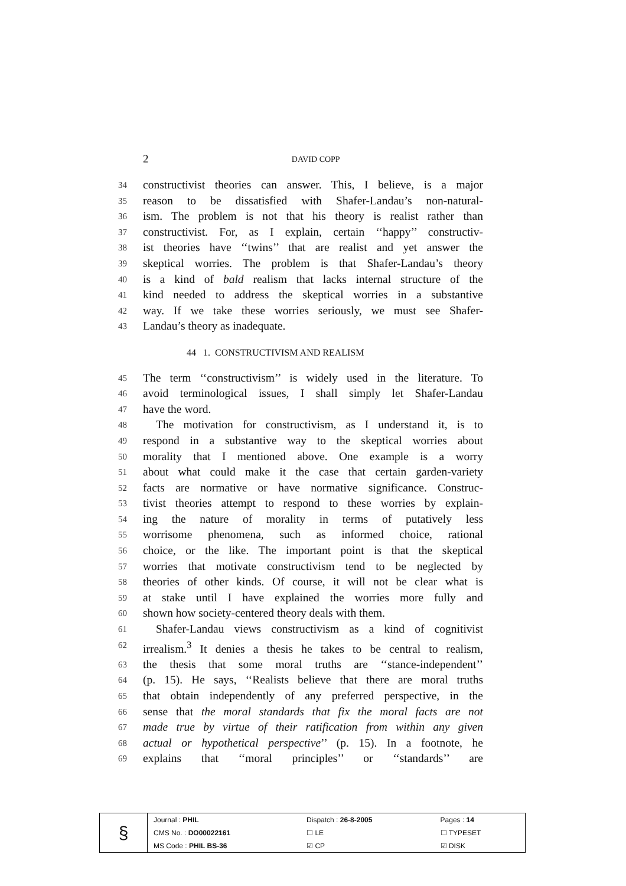2
DAVID COPP
34 constructivist theories can answer. This, I believe, is a major
35 reason to be dissatisfied with Shafer-Landau’s non-natural-
36 ism. The problem is not that his theory is realist rather than
37 constructivist. For, as I explain, certain ‘‘happy’’ constructiv-
38 ist theories have ‘‘twins’’ that are realist and yet answer the
39 skeptical worries. The problem is that Shafer-Landau’s theory
40 is a kind of bald realism that lacks internal structure of the
41 kind needed to address the skeptical worries in a substantive
42 way. If we take these worries seriously, we must see Shafer-
43 Landau’s theory as inadequate.
44 1. CONSTRUCTIVISM AND REALISM
45 The term ‘‘constructivism’’ is widely used in the literature. To
46 avoid terminological issues, I shall simply let Shafer-Landau
47 have the word.
48 The motivation for constructivism, as I understand it, is to
49 respond in a substantive way to the skeptical worries about
50 morality that I mentioned above. One example is a worry
51 about what could make it the case that certain garden-variety
52 facts are normative or have normative significance. Construc-
53 tivist theories attempt to respond to these worries by explain-
54 ing the nature of morality in terms of putatively less
55 worrisome phenomena, such as informed choice, rational
56 choice, or the like. The important point is that the skeptical
57 worries that motivate constructivism tend to be neglected by
58 theories of other kinds. Of course, it will not be clear what is
59 at stake until I have explained the worries more fully and
60 shown how society-centered theory deals with them.
61 Shafer-Landau views constructivism as a kind of cognitivist
62 irrealism.<sup>3</sup> It denies a thesis he takes to be central to realism,
63 the thesis that some moral truths are ‘‘stance-independent’’
64 (p. 15). He says, ‘‘Realists believe that there are moral truths
65 that obtain independently of any preferred perspective, in the
66 sense that the moral standards that fix the moral facts are not
67 made true by virtue of their ratification from within any given
68 actual or hypothetical perspective’’ (p. 15). In a footnote, he
69 explains that ‘‘moral principles’’ or ‘‘standards’’ are
| § | Journal : PHIL | Dispatch : 26-8-2005 | Pages : 14 |
| | CMS No. : DO00022161 | ☐ LE | ☐ TYPESET |
| | MS Code : PHIL BS-36 | ☑ CP | ☑ DISK |